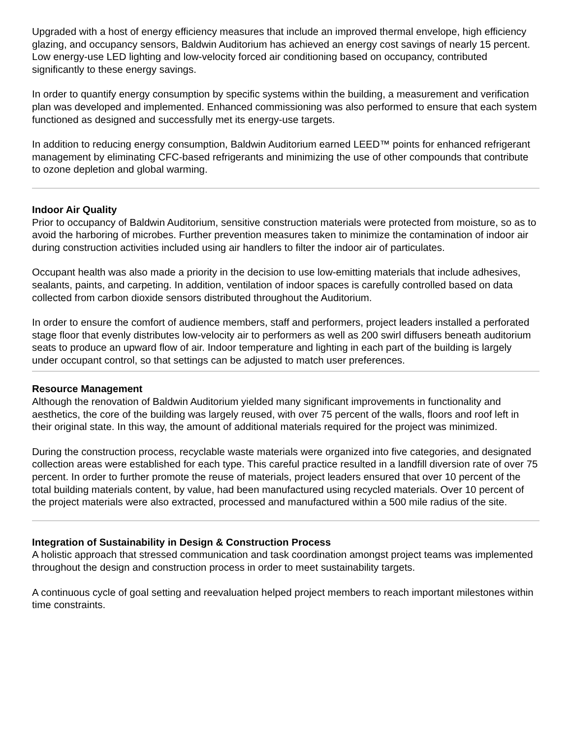Upgraded with a host of energy efficiency measures that include an improved thermal envelope, high efficiency glazing, and occupancy sensors, Baldwin Auditorium has achieved an energy cost savings of nearly 15 percent. Low energy-use LED lighting and low-velocity forced air conditioning based on occupancy, contributed significantly to these energy savings.
In order to quantify energy consumption by specific systems within the building, a measurement and verification plan was developed and implemented. Enhanced commissioning was also performed to ensure that each system functioned as designed and successfully met its energy-use targets.
In addition to reducing energy consumption, Baldwin Auditorium earned LEED™ points for enhanced refrigerant management by eliminating CFC-based refrigerants and minimizing the use of other compounds that contribute to ozone depletion and global warming.
Indoor Air Quality
Prior to occupancy of Baldwin Auditorium, sensitive construction materials were protected from moisture, so as to avoid the harboring of microbes. Further prevention measures taken to minimize the contamination of indoor air during construction activities included using air handlers to filter the indoor air of particulates.
Occupant health was also made a priority in the decision to use low-emitting materials that include adhesives, sealants, paints, and carpeting. In addition, ventilation of indoor spaces is carefully controlled based on data collected from carbon dioxide sensors distributed throughout the Auditorium.
In order to ensure the comfort of audience members, staff and performers, project leaders installed a perforated stage floor that evenly distributes low-velocity air to performers as well as 200 swirl diffusers beneath auditorium seats to produce an upward flow of air. Indoor temperature and lighting in each part of the building is largely under occupant control, so that settings can be adjusted to match user preferences.
Resource Management
Although the renovation of Baldwin Auditorium yielded many significant improvements in functionality and aesthetics, the core of the building was largely reused, with over 75 percent of the walls, floors and roof left in their original state. In this way, the amount of additional materials required for the project was minimized.
During the construction process, recyclable waste materials were organized into five categories, and designated collection areas were established for each type. This careful practice resulted in a landfill diversion rate of over 75 percent. In order to further promote the reuse of materials, project leaders ensured that over 10 percent of the total building materials content, by value, had been manufactured using recycled materials. Over 10 percent of the project materials were also extracted, processed and manufactured within a 500 mile radius of the site.
Integration of Sustainability in Design & Construction Process
A holistic approach that stressed communication and task coordination amongst project teams was implemented throughout the design and construction process in order to meet sustainability targets.
A continuous cycle of goal setting and reevaluation helped project members to reach important milestones within time constraints.